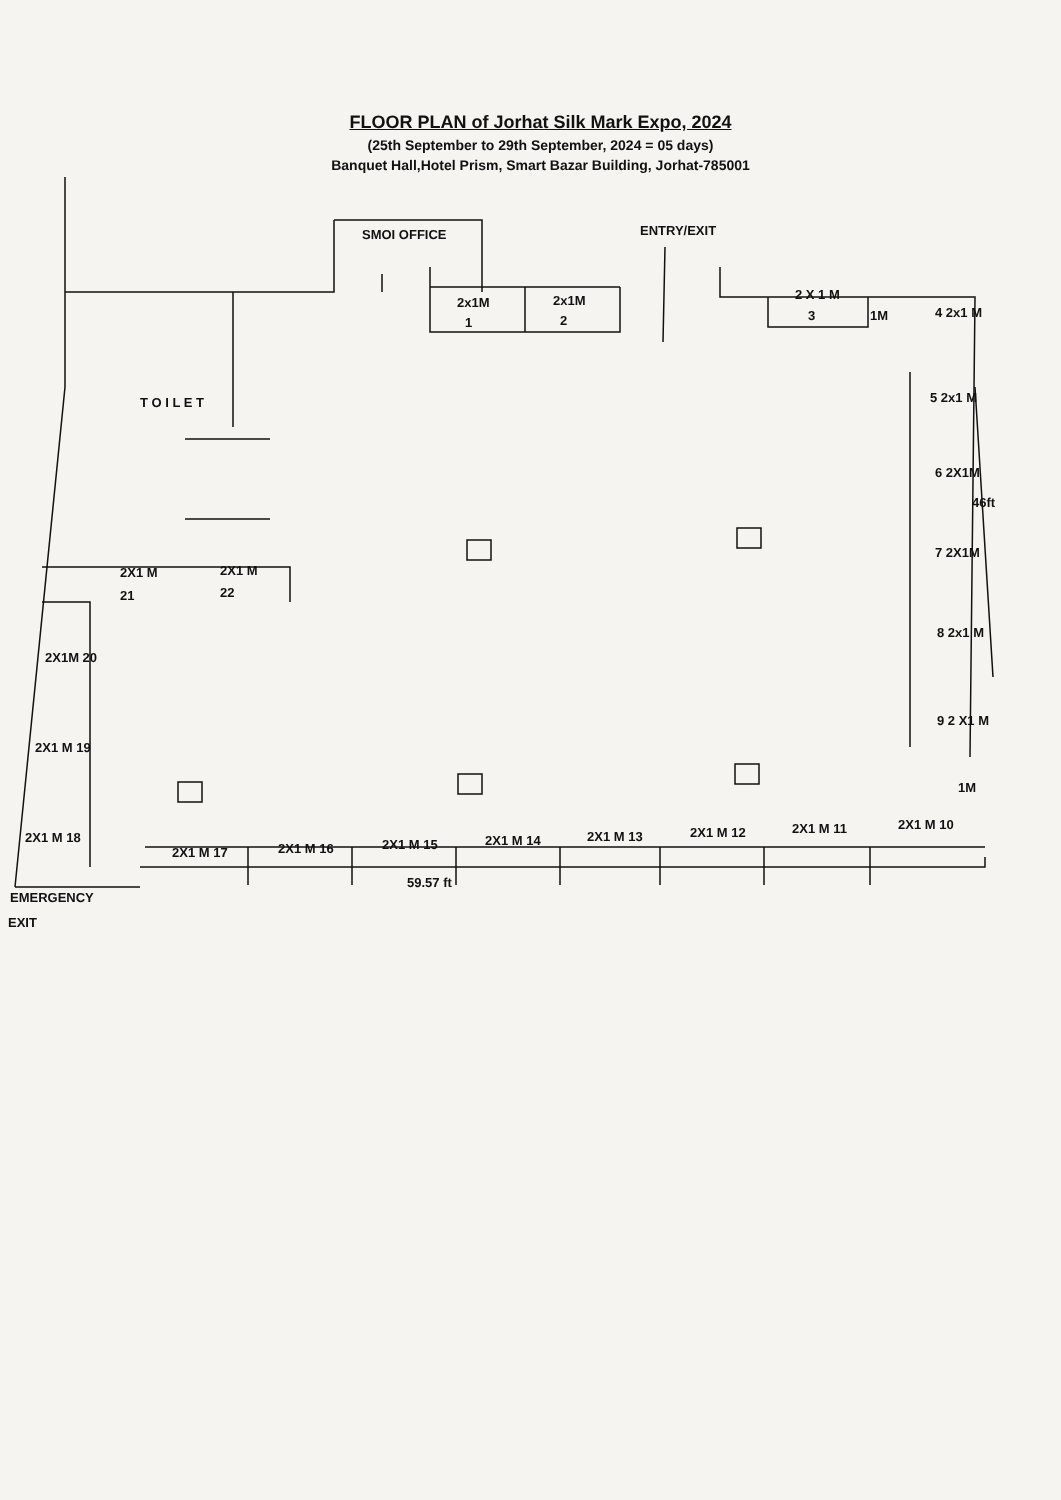FLOOR PLAN of Jorhat Silk Mark Expo, 2024
(25th September to 29th September, 2024 = 05 days)
Banquet Hall,Hotel Prism, Smart Bazar Building, Jorhat-785001
SMOI OFFICE
ENTRY/EXIT
2x1M
1
2x1M
2
2 X 1 M
3
1M
4 2x1 M
5 2x1 M
6 2X1M
7 2X1M
8 2x1 M
9 2 X1 M
1M
46ft
T O I L E T
2X1 M
21
2X1 M
22
2X1M 20
2X1 M 19
2X1 M 18
2X1 M 17
2X1 M 16
2X1 M 15
2X1 M 14
2X1 M 13
2X1 M 12
2X1 M 11
2X1 M 10
59.57 ft
EMERGENCY
EXIT